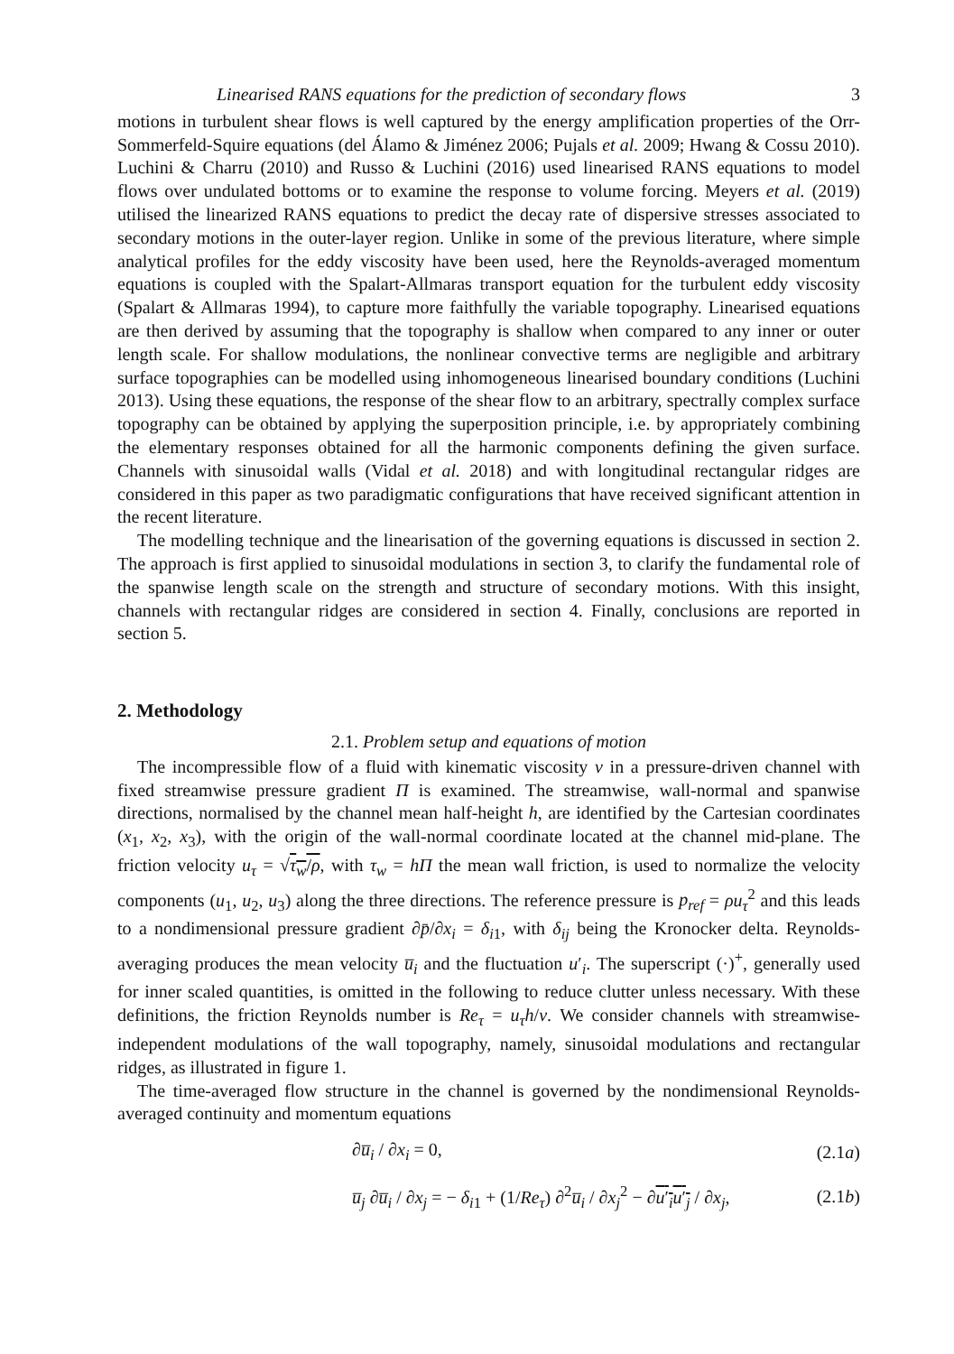Linearised RANS equations for the prediction of secondary flows 3
motions in turbulent shear flows is well captured by the energy amplification properties of the Orr-Sommerfeld-Squire equations (del Álamo & Jiménez 2006; Pujals et al. 2009; Hwang & Cossu 2010). Luchini & Charru (2010) and Russo & Luchini (2016) used linearised RANS equations to model flows over undulated bottoms or to examine the response to volume forcing. Meyers et al. (2019) utilised the linearized RANS equations to predict the decay rate of dispersive stresses associated to secondary motions in the outer-layer region. Unlike in some of the previous literature, where simple analytical profiles for the eddy viscosity have been used, here the Reynolds-averaged momentum equations is coupled with the Spalart-Allmaras transport equation for the turbulent eddy viscosity (Spalart & Allmaras 1994), to capture more faithfully the variable topography. Linearised equations are then derived by assuming that the topography is shallow when compared to any inner or outer length scale. For shallow modulations, the nonlinear convective terms are negligible and arbitrary surface topographies can be modelled using inhomogeneous linearised boundary conditions (Luchini 2013). Using these equations, the response of the shear flow to an arbitrary, spectrally complex surface topography can be obtained by applying the superposition principle, i.e. by appropriately combining the elementary responses obtained for all the harmonic components defining the given surface. Channels with sinusoidal walls (Vidal et al. 2018) and with longitudinal rectangular ridges are considered in this paper as two paradigmatic configurations that have received significant attention in the recent literature.
The modelling technique and the linearisation of the governing equations is discussed in section 2. The approach is first applied to sinusoidal modulations in section 3, to clarify the fundamental role of the spanwise length scale on the strength and structure of secondary motions. With this insight, channels with rectangular ridges are considered in section 4. Finally, conclusions are reported in section 5.
2. Methodology
2.1. Problem setup and equations of motion
The incompressible flow of a fluid with kinematic viscosity ν in a pressure-driven channel with fixed streamwise pressure gradient Π is examined. The streamwise, wall-normal and spanwise directions, normalised by the channel mean half-height h, are identified by the Cartesian coordinates (x<sub>1</sub>, x<sub>2</sub>, x<sub>3</sub>), with the origin of the wall-normal coordinate located at the channel mid-plane. The friction velocity u<sub>τ</sub> = √τ<sub>w</sub>/ρ, with τ<sub>w</sub> = hΠ the mean wall friction, is used to normalize the velocity components (u<sub>1</sub>, u<sub>2</sub>, u<sub>3</sub>) along the three directions. The reference pressure is p<sub>ref</sub> = ρu<sub>τ</sub><sup>2</sup> and this leads to a nondimensional pressure gradient ∂p̄/∂x<sub>i</sub> = δ<sub>i1</sub>, with δ<sub>ij</sub> being the Kronocker delta. Reynolds-averaging produces the mean velocity u̅<sub>i</sub> and the fluctuation u′<sub>i</sub>. The superscript (·)<sup>+</sup>, generally used for inner scaled quantities, is omitted in the following to reduce clutter unless necessary. With these definitions, the friction Reynolds number is Re<sub>τ</sub> = u<sub>τ</sub>h/ν. We consider channels with streamwise-independent modulations of the wall topography, namely, sinusoidal modulations and rectangular ridges, as illustrated in figure 1.
The time-averaged flow structure in the channel is governed by the nondimensional Reynolds-averaged continuity and momentum equations
∂u̅<sub>i</sub> / ∂x<sub>i</sub> = 0, (2.1a)
u̅<sub>j</sub> ∂u̅<sub>i</sub> / ∂x<sub>j</sub> = − δ<sub>i1</sub> + (1/Re<sub>τ</sub>) ∂<sup>2</sup>u̅<sub>i</sub> / ∂x<sub>j</sub><sup>2</sup> − ∂u′<sub>i</sub>u′<sub>j</sub> / ∂x<sub>j</sub>, (2.1b)